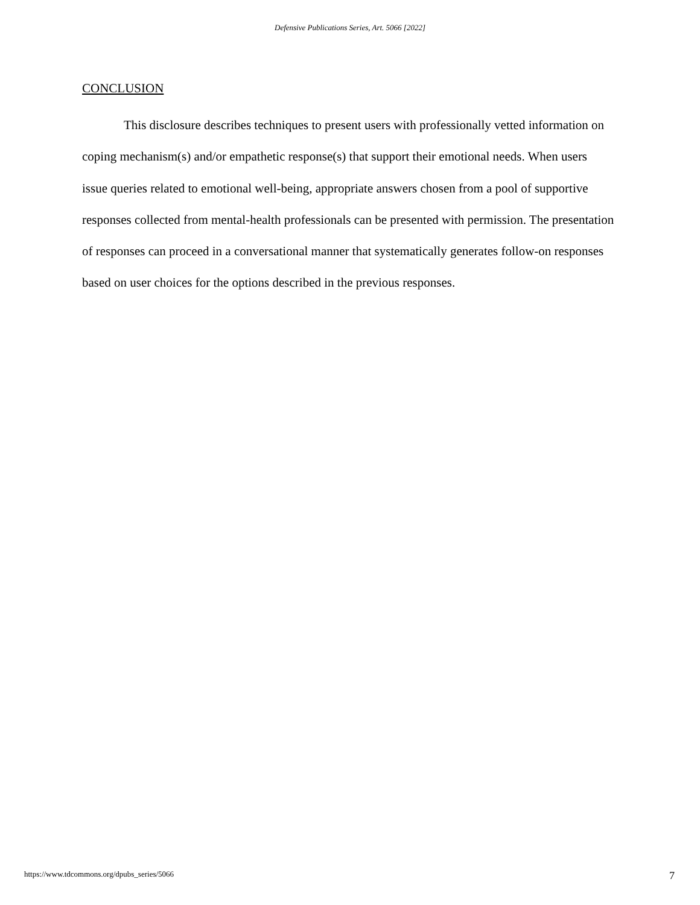Defensive Publications Series, Art. 5066 [2022]
CONCLUSION
This disclosure describes techniques to present users with professionally vetted information on coping mechanism(s) and/or empathetic response(s) that support their emotional needs. When users issue queries related to emotional well-being, appropriate answers chosen from a pool of supportive responses collected from mental-health professionals can be presented with permission. The presentation of responses can proceed in a conversational manner that systematically generates follow-on responses based on user choices for the options described in the previous responses.
https://www.tdcommons.org/dpubs_series/5066 7